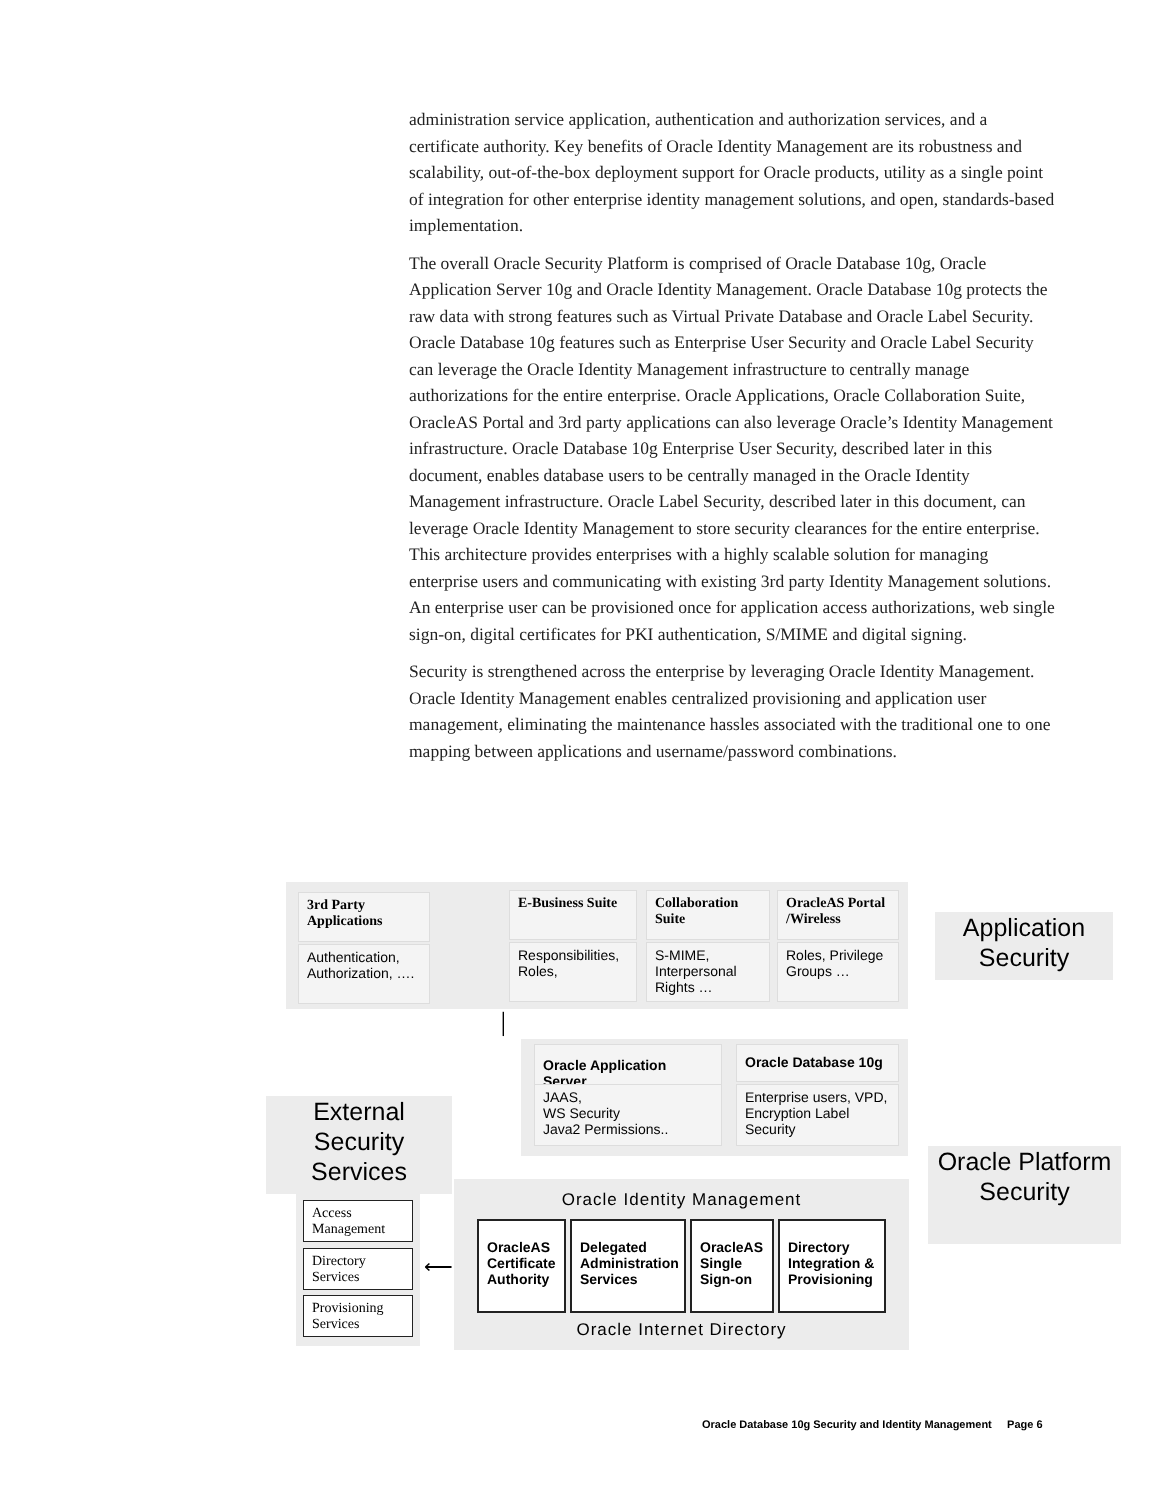administration service application, authentication and authorization services, and a certificate authority. Key benefits of Oracle Identity Management are its robustness and scalability, out-of-the-box deployment support for Oracle products, utility as a single point of integration for other enterprise identity management solutions, and open, standards-based implementation.
The overall Oracle Security Platform is comprised of Oracle Database 10g, Oracle Application Server 10g and Oracle Identity Management. Oracle Database 10g protects the raw data with strong features such as Virtual Private Database and Oracle Label Security. Oracle Database 10g features such as Enterprise User Security and Oracle Label Security can leverage the Oracle Identity Management infrastructure to centrally manage authorizations for the entire enterprise. Oracle Applications, Oracle Collaboration Suite, OracleAS Portal and 3rd party applications can also leverage Oracle’s Identity Management infrastructure. Oracle Database 10g Enterprise User Security, described later in this document, enables database users to be centrally managed in the Oracle Identity Management infrastructure. Oracle Label Security, described later in this document, can leverage Oracle Identity Management to store security clearances for the entire enterprise. This architecture provides enterprises with a highly scalable solution for managing enterprise users and communicating with existing 3rd party Identity Management solutions. An enterprise user can be provisioned once for application access authorizations, web single sign-on, digital certificates for PKI authentication, S/MIME and digital signing.
Security is strengthened across the enterprise by leveraging Oracle Identity Management. Oracle Identity Management enables centralized provisioning and application user management, eliminating the maintenance hassles associated with the traditional one to one mapping between applications and username/password combinations.
3rd Party Applications
Authentication, Authorization, ….
E-Business Suite
Responsibilities, Roles,
Collaboration Suite
S-MIME, Interpersonal Rights …
OracleAS Portal /Wireless
Roles, Privilege Groups …
Application Security
Oracle Application Server
JAAS,
WS Security
Java2 Permissions..
Oracle Database 10g
Enterprise users, VPD, Encryption Label Security
External Security Services
Oracle Platform Security
Access Management
Directory Services
Provisioning Services
⟵
│
Oracle Identity Management
OracleAS Certificate Authority
Delegated Administration Services
OracleAS Single Sign-on
Directory Integration & Provisioning
Oracle Internet Directory
Oracle Database 10g Security and Identity Management Page 6